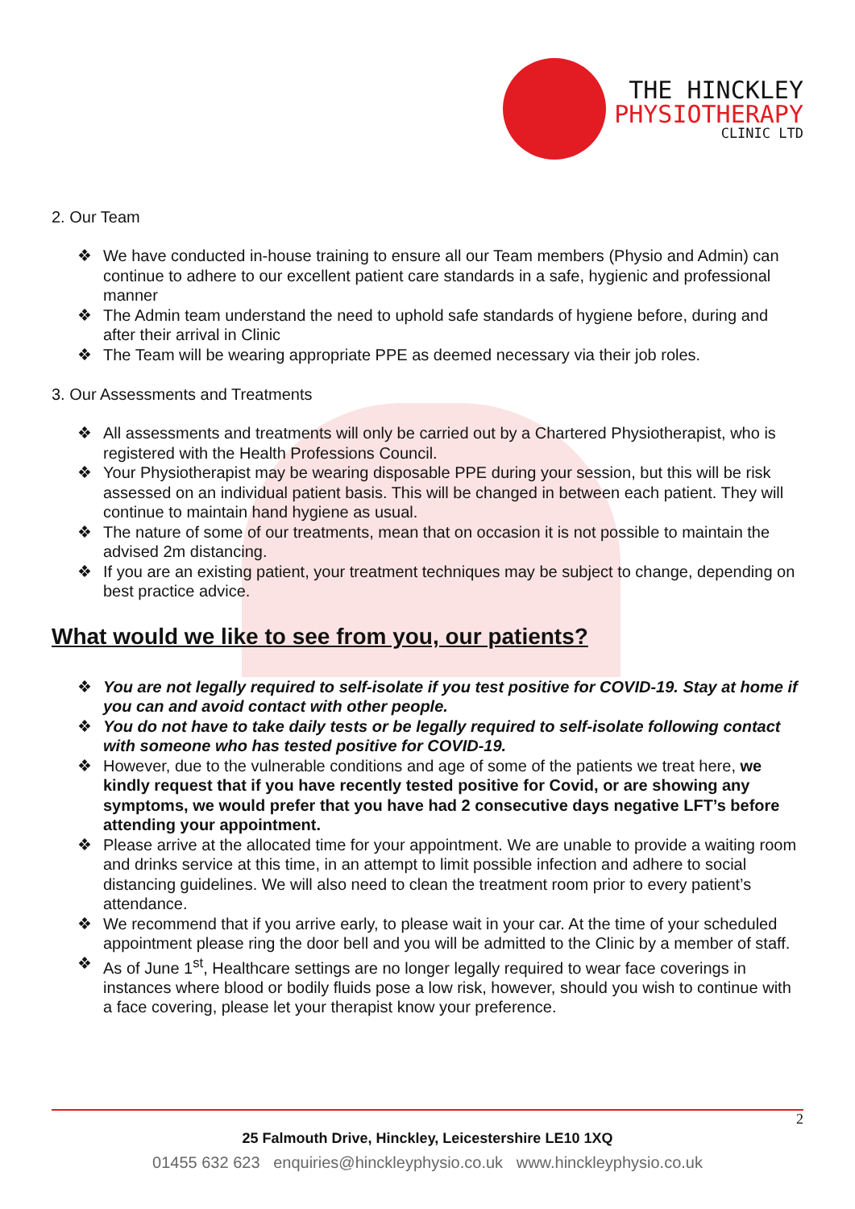THE HINCKLEY
PHYSIOTHERAPY
CLINIC LTD
2. Our Team
❖ We have conducted in-house training to ensure all our Team members (Physio and Admin) can continue to adhere to our excellent patient care standards in a safe, hygienic and professional manner
❖ The Admin team understand the need to uphold safe standards of hygiene before, during and after their arrival in Clinic
❖ The Team will be wearing appropriate PPE as deemed necessary via their job roles.
3. Our Assessments and Treatments
❖ All assessments and treatments will only be carried out by a Chartered Physiotherapist, who is registered with the Health Professions Council.
❖ Your Physiotherapist may be wearing disposable PPE during your session, but this will be risk assessed on an individual patient basis. This will be changed in between each patient. They will continue to maintain hand hygiene as usual.
❖ The nature of some of our treatments, mean that on occasion it is not possible to maintain the advised 2m distancing.
❖ If you are an existing patient, your treatment techniques may be subject to change, depending on best practice advice.
What would we like to see from you, our patients?
❖ You are not legally required to self-isolate if you test positive for COVID-19. Stay at home if you can and avoid contact with other people.
❖ You do not have to take daily tests or be legally required to self-isolate following contact with someone who has tested positive for COVID-19.
❖ However, due to the vulnerable conditions and age of some of the patients we treat here, we kindly request that if you have recently tested positive for Covid, or are showing any symptoms, we would prefer that you have had 2 consecutive days negative LFT’s before attending your appointment.
❖ Please arrive at the allocated time for your appointment. We are unable to provide a waiting room and drinks service at this time, in an attempt to limit possible infection and adhere to social distancing guidelines. We will also need to clean the treatment room prior to every patient’s attendance.
❖ We recommend that if you arrive early, to please wait in your car. At the time of your scheduled appointment please ring the door bell and you will be admitted to the Clinic by a member of staff.
❖ As of June 1<sup>st</sup>, Healthcare settings are no longer legally required to wear face coverings in instances where blood or bodily fluids pose a low risk, however, should you wish to continue with a face covering, please let your therapist know your preference.
2
25 Falmouth Drive, Hinckley, Leicestershire LE10 1XQ
01455 632 623 enquiries@hinckleyphysio.co.uk www.hinckleyphysio.co.uk